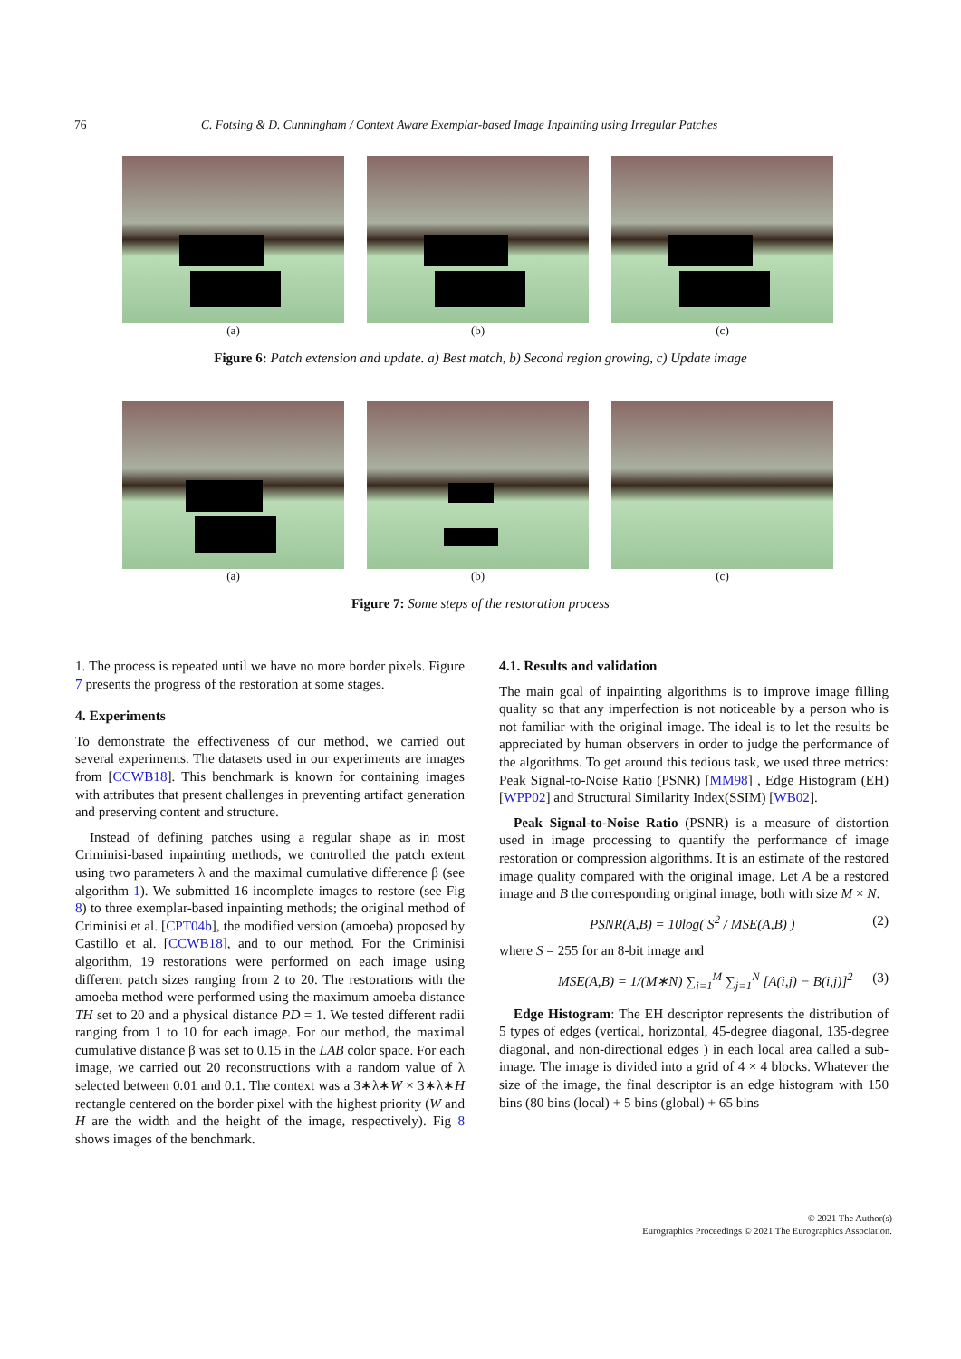76 C. Fotsing & D. Cunningham / Context Aware Exemplar-based Image Inpainting using Irregular Patches
(a) (b) (c)
Figure 6: Patch extension and update. a) Best match, b) Second region growing, c) Update image
(a) (b) (c)
Figure 7: Some steps of the restoration process
1. The process is repeated until we have no more border pixels. Figure 7 presents the progress of the restoration at some stages.
4. Experiments
To demonstrate the effectiveness of our method, we carried out several experiments. The datasets used in our experiments are images from [CCWB18]. This benchmark is known for containing images with attributes that present challenges in preventing artifact generation and preserving content and structure.
Instead of defining patches using a regular shape as in most Criminisi-based inpainting methods, we controlled the patch extent using two parameters λ and the maximal cumulative difference β (see algorithm 1). We submitted 16 incomplete images to restore (see Fig 8) to three exemplar-based inpainting methods; the original method of Criminisi et al. [CPT04b], the modified version (amoeba) proposed by Castillo et al. [CCWB18], and to our method. For the Criminisi algorithm, 19 restorations were performed on each image using different patch sizes ranging from 2 to 20. The restorations with the amoeba method were performed using the maximum amoeba distance TH set to 20 and a physical distance PD = 1. We tested different radii ranging from 1 to 10 for each image. For our method, the maximal cumulative distance β was set to 0.15 in the LAB color space. For each image, we carried out 20 reconstructions with a random value of λ selected between 0.01 and 0.1. The context was a 3∗λ∗W × 3∗λ∗H rectangle centered on the border pixel with the highest priority (W and H are the width and the height of the image, respectively). Fig 8 shows images of the benchmark.
4.1. Results and validation
The main goal of inpainting algorithms is to improve image filling quality so that any imperfection is not noticeable by a person who is not familiar with the original image. The ideal is to let the results be appreciated by human observers in order to judge the performance of the algorithms. To get around this tedious task, we used three metrics: Peak Signal-to-Noise Ratio (PSNR) [MM98] , Edge Histogram (EH) [WPP02] and Structural Similarity Index(SSIM) [WB02].
Peak Signal-to-Noise Ratio (PSNR) is a measure of distortion used in image processing to quantify the performance of image restoration or compression algorithms. It is an estimate of the restored image quality compared with the original image. Let A be a restored image and B the corresponding original image, both with size M × N.
PSNR(A,B) = 10log( S<sup>2</sup> / MSE(A,B) ) (2)
where S = 255 for an 8-bit image and
MSE(A,B) = 1/(M∗N) ∑<sub>i=1</sub><sup>M</sup> ∑<sub>j=1</sub><sup>N</sup> [A(i,j) − B(i,j)]<sup>2</sup> (3)
Edge Histogram: The EH descriptor represents the distribution of 5 types of edges (vertical, horizontal, 45-degree diagonal, 135-degree diagonal, and non-directional edges ) in each local area called a sub-image. The image is divided into a grid of 4 × 4 blocks. Whatever the size of the image, the final descriptor is an edge histogram with 150 bins (80 bins (local) + 5 bins (global) + 65 bins
© 2021 The Author(s)
Eurographics Proceedings © 2021 The Eurographics Association.